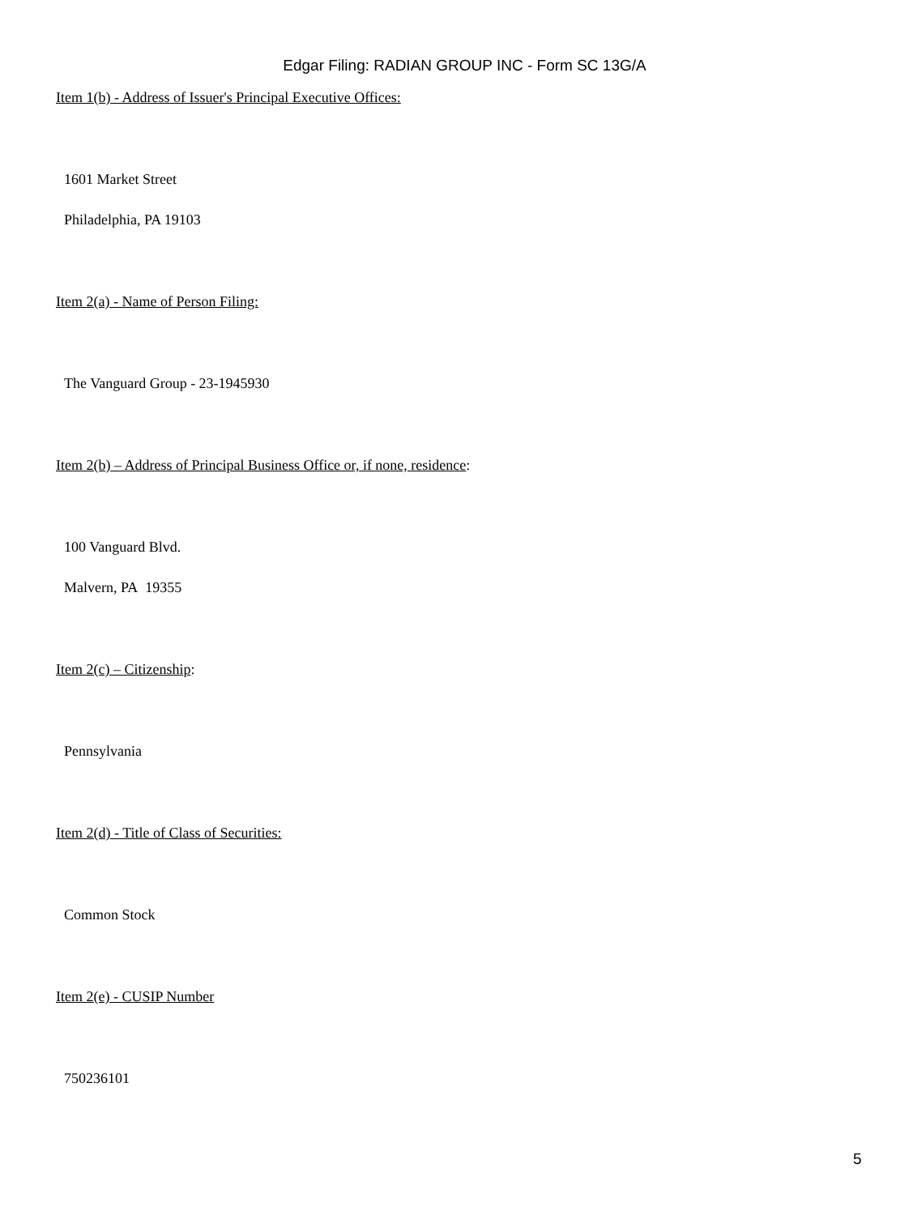Edgar Filing: RADIAN GROUP INC - Form SC 13G/A
Item 1(b) - Address of Issuer's Principal Executive Offices:
1601 Market Street
Philadelphia, PA 19103
Item 2(a) - Name of Person Filing:
The Vanguard Group - 23-1945930
Item 2(b) – Address of Principal Business Office or, if none, residence:
100 Vanguard Blvd.
Malvern, PA 19355
Item 2(c) – Citizenship:
Pennsylvania
Item 2(d) - Title of Class of Securities:
Common Stock
Item 2(e) - CUSIP Number
750236101
5